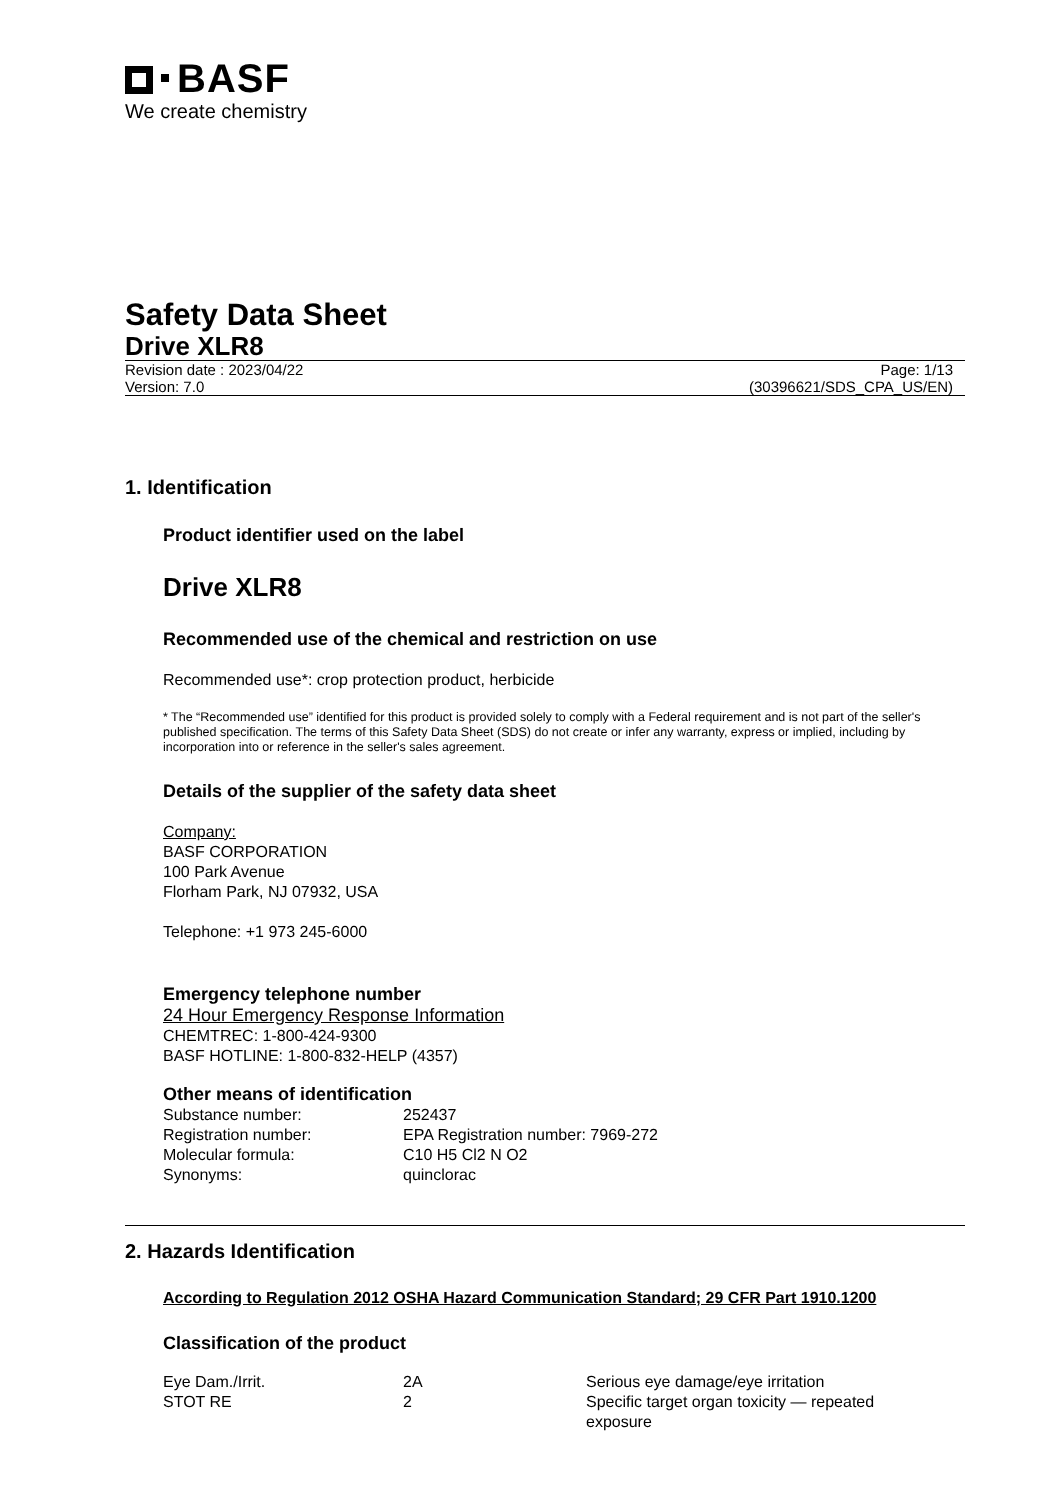BASF
We create chemistry
Safety Data Sheet
Drive XLR8
Revision date : 2023/04/22 Page: 1/13
Version: 7.0 (30396621/SDS_CPA_US/EN)
1. Identification
Product identifier used on the label
Drive XLR8
Recommended use of the chemical and restriction on use
Recommended use*: crop protection product, herbicide
* The “Recommended use” identified for this product is provided solely to comply with a Federal requirement and is not part of the seller's published specification. The terms of this Safety Data Sheet (SDS) do not create or infer any warranty, express or implied, including by incorporation into or reference in the seller's sales agreement.
Details of the supplier of the safety data sheet
Company:
BASF CORPORATION
100 Park Avenue
Florham Park, NJ 07932, USA
Telephone: +1 973 245-6000
Emergency telephone number
24 Hour Emergency Response Information
CHEMTREC: 1-800-424-9300
BASF HOTLINE: 1-800-832-HELP (4357)
Other means of identification
| Substance number: | 252437 |
| Registration number: | EPA Registration number: 7969-272 |
| Molecular formula: | C10 H5 Cl2 N O2 |
| Synonyms: | quinclorac |
2. Hazards Identification
According to Regulation 2012 OSHA Hazard Communication Standard; 29 CFR Part 1910.1200
Classification of the product
| Eye Dam./Irrit. | 2A | Serious eye damage/eye irritation |
| STOT RE | 2 | Specific target organ toxicity — repeated exposure |